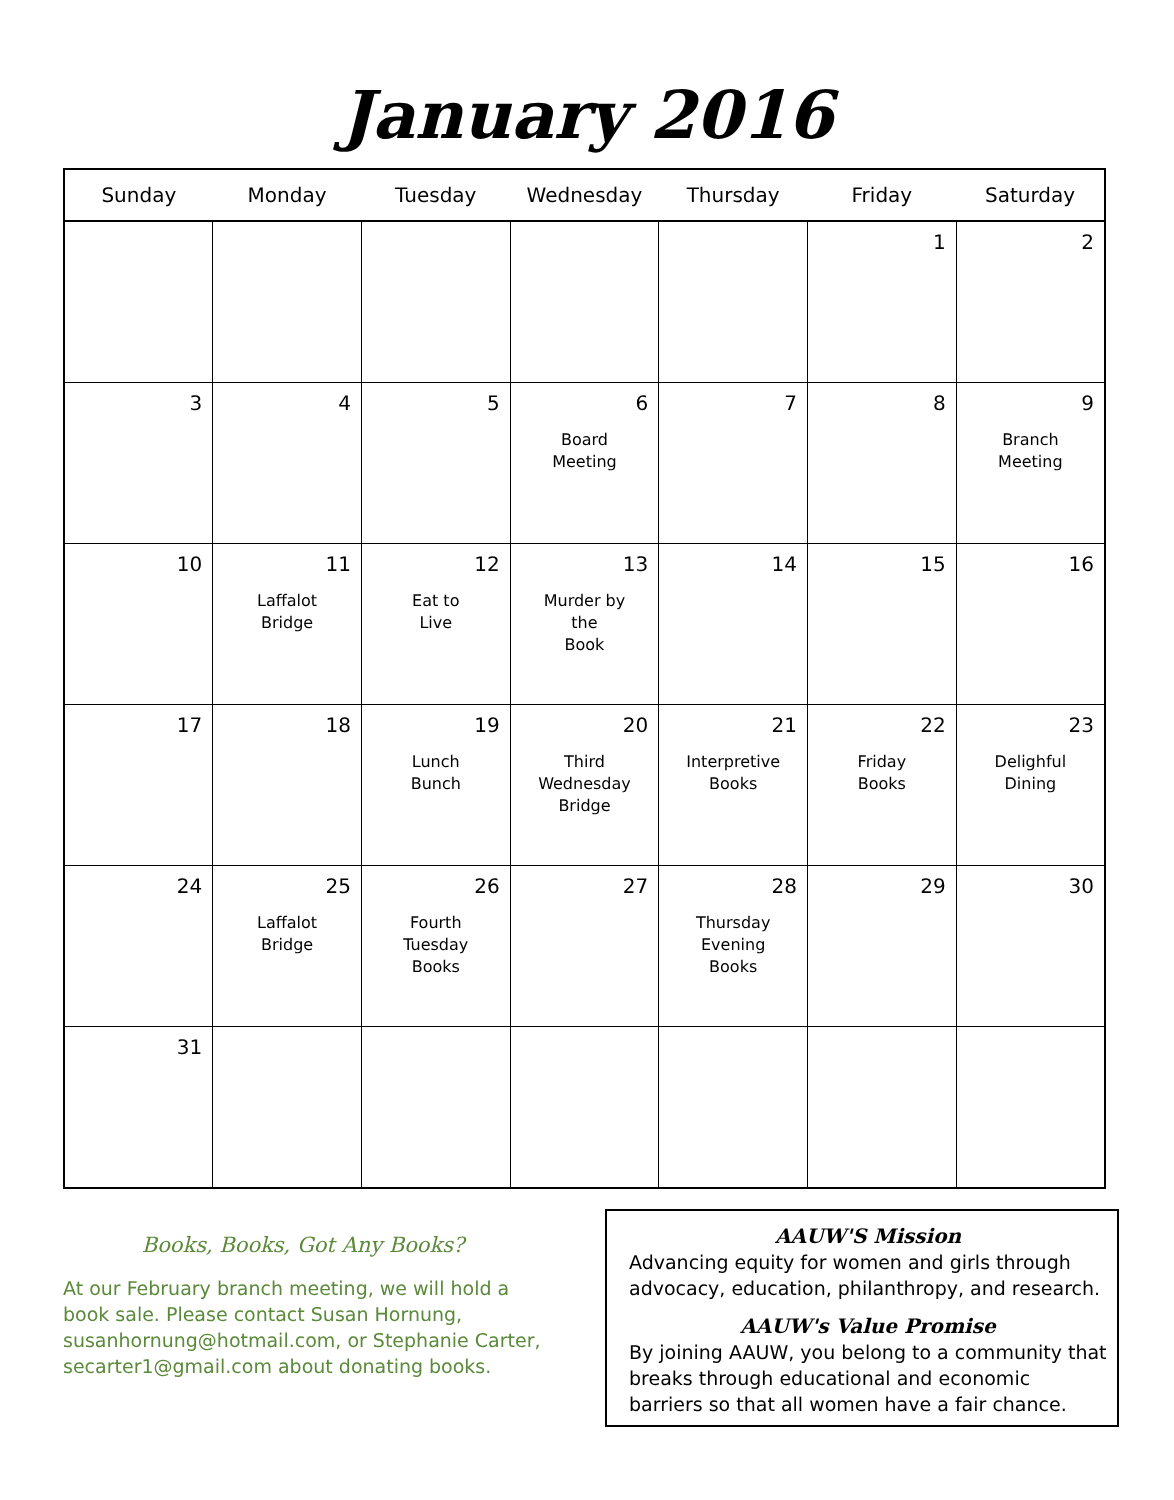January 2016
| Sunday | Monday | Tuesday | Wednesday | Thursday | Friday | Saturday |
| --- | --- | --- | --- | --- | --- | --- |
| | | | | | 1 | 2 |
| 3 | 4 | 5 | 6 Board Meeting | 7 | 8 | 9 Branch Meeting |
| 10 | 11 Laffalot Bridge | 12 Eat to Live | 13 Murder by the Book | 14 | 15 | 16 |
| 17 | 18 | 19 Lunch Bunch | 20 Third Wednesday Bridge | 21 Interpretive Books | 22 Friday Books | 23 Delighful Dining |
| 24 | 25 Laffalot Bridge | 26 Fourth Tuesday Books | 27 | 28 Thursday Evening Books | 29 | 30 |
| 31 | | | | | | |
Books, Books, Got Any Books?
At our February branch meeting, we will hold a book sale. Please contact Susan Hornung, susanhornung@hotmail.com, or Stephanie Carter, secarter1@gmail.com about donating books.
AAUW'S Mission
Advancing equity for women and girls through advocacy, education, philanthropy, and research.
AAUW's Value Promise
By joining AAUW, you belong to a community that breaks through educational and economic barriers so that all women have a fair chance.